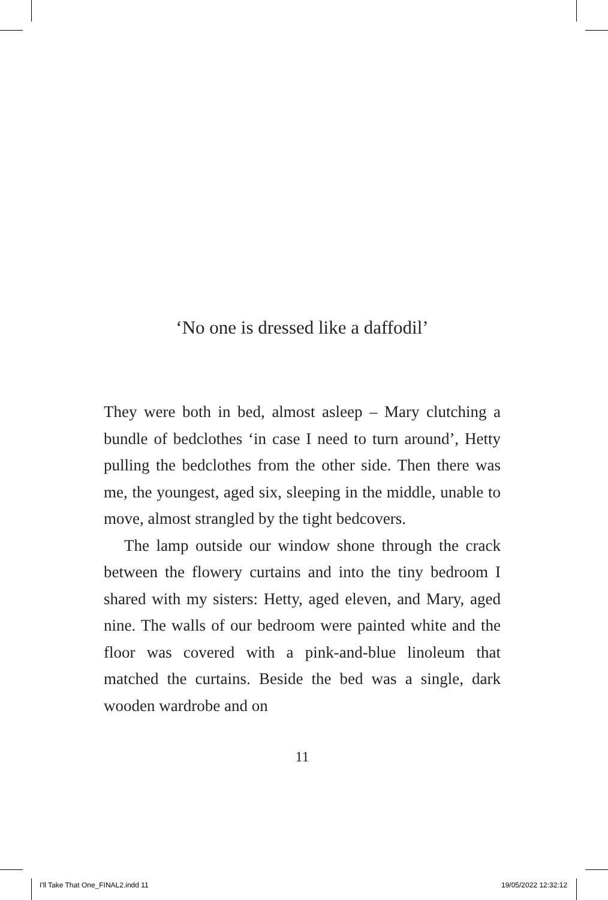‘No one is dressed like a daffodil’
They were both in bed, almost asleep – Mary clutching a bundle of bedclothes ‘in case I need to turn around’, Hetty pulling the bedclothes from the other side. Then there was me, the youngest, aged six, sleeping in the middle, unable to move, almost strangled by the tight bedcovers.
The lamp outside our window shone through the crack between the flowery curtains and into the tiny bedroom I shared with my sisters: Hetty, aged eleven, and Mary, aged nine. The walls of our bedroom were painted white and the floor was covered with a pink-and-blue linoleum that matched the curtains. Beside the bed was a single, dark wooden wardrobe and on
11
I'll Take That One_FINAL2.indd 11
19/05/2022 12:32:12